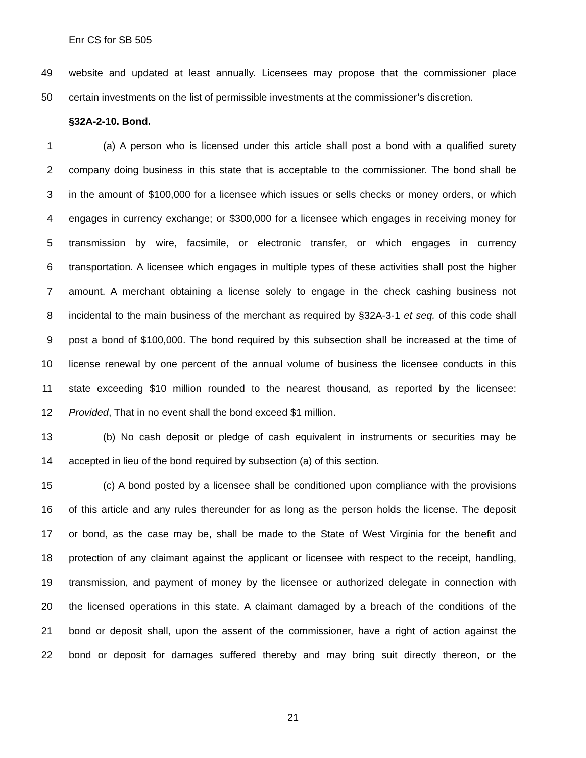Enr CS for SB 505
49 website and updated at least annually. Licensees may propose that the commissioner place
50 certain investments on the list of permissible investments at the commissioner’s discretion.
§32A-2-10. Bond.
1 (a) A person who is licensed under this article shall post a bond with a qualified surety
2 company doing business in this state that is acceptable to the commissioner. The bond shall be
3 in the amount of $100,000 for a licensee which issues or sells checks or money orders, or which
4 engages in currency exchange; or $300,000 for a licensee which engages in receiving money for
5 transmission by wire, facsimile, or electronic transfer, or which engages in currency
6 transportation. A licensee which engages in multiple types of these activities shall post the higher
7 amount. A merchant obtaining a license solely to engage in the check cashing business not
8 incidental to the main business of the merchant as required by §32A-3-1 et seq. of this code shall
9 post a bond of $100,000. The bond required by this subsection shall be increased at the time of
10 license renewal by one percent of the annual volume of business the licensee conducts in this
11 state exceeding $10 million rounded to the nearest thousand, as reported by the licensee:
12 Provided, That in no event shall the bond exceed $1 million.
13 (b) No cash deposit or pledge of cash equivalent in instruments or securities may be
14 accepted in lieu of the bond required by subsection (a) of this section.
15 (c) A bond posted by a licensee shall be conditioned upon compliance with the provisions
16 of this article and any rules thereunder for as long as the person holds the license. The deposit
17 or bond, as the case may be, shall be made to the State of West Virginia for the benefit and
18 protection of any claimant against the applicant or licensee with respect to the receipt, handling,
19 transmission, and payment of money by the licensee or authorized delegate in connection with
20 the licensed operations in this state. A claimant damaged by a breach of the conditions of the
21 bond or deposit shall, upon the assent of the commissioner, have a right of action against the
22 bond or deposit for damages suffered thereby and may bring suit directly thereon, or the
21